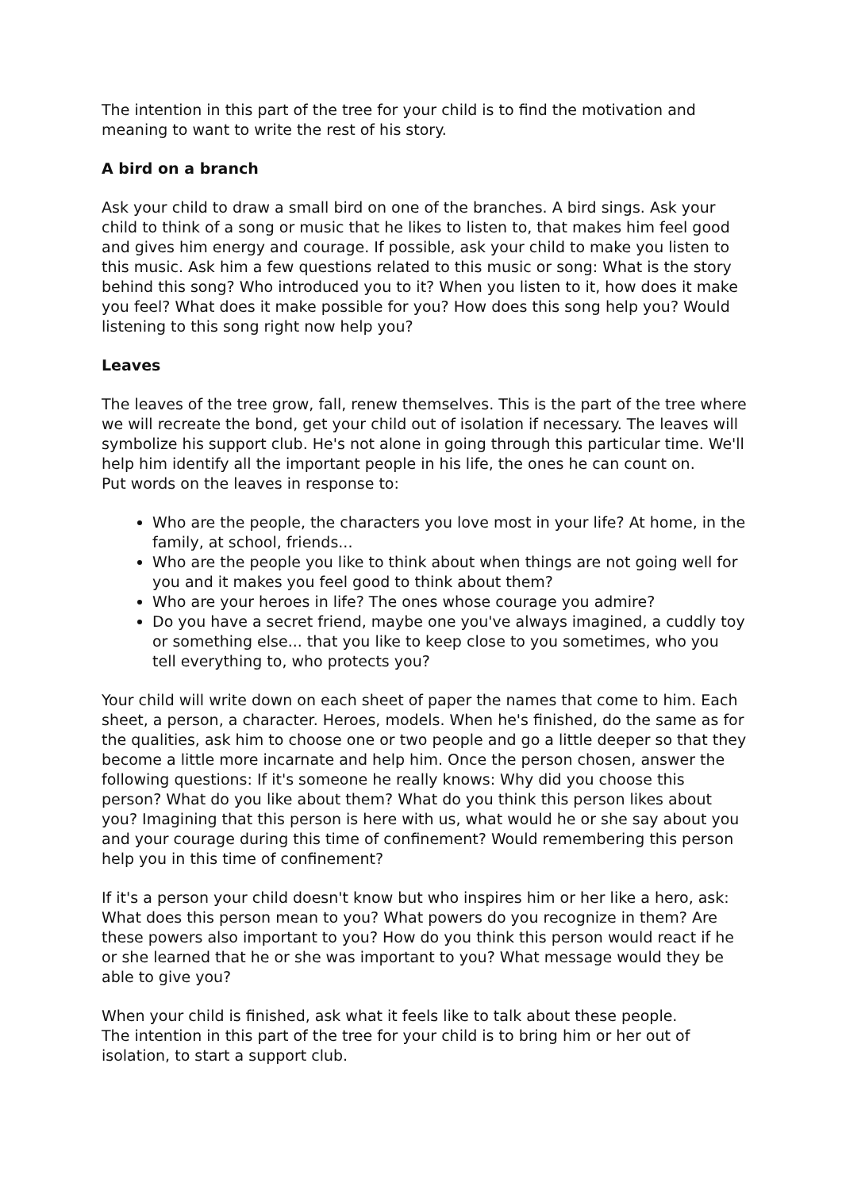The intention in this part of the tree for your child is to find the motivation and meaning to want to write the rest of his story.
A bird on a branch
Ask your child to draw a small bird on one of the branches. A bird sings. Ask your child to think of a song or music that he likes to listen to, that makes him feel good and gives him energy and courage. If possible, ask your child to make you listen to this music. Ask him a few questions related to this music or song: What is the story behind this song? Who introduced you to it? When you listen to it, how does it make you feel? What does it make possible for you? How does this song help you? Would listening to this song right now help you?
Leaves
The leaves of the tree grow, fall, renew themselves. This is the part of the tree where we will recreate the bond, get your child out of isolation if necessary. The leaves will symbolize his support club. He's not alone in going through this particular time. We'll help him identify all the important people in his life, the ones he can count on.
Put words on the leaves in response to:
Who are the people, the characters you love most in your life? At home, in the family, at school, friends...
Who are the people you like to think about when things are not going well for you and it makes you feel good to think about them?
Who are your heroes in life? The ones whose courage you admire?
Do you have a secret friend, maybe one you've always imagined, a cuddly toy or something else... that you like to keep close to you sometimes, who you tell everything to, who protects you?
Your child will write down on each sheet of paper the names that come to him. Each sheet, a person, a character. Heroes, models. When he's finished, do the same as for the qualities, ask him to choose one or two people and go a little deeper so that they become a little more incarnate and help him. Once the person chosen, answer the following questions: If it's someone he really knows: Why did you choose this person? What do you like about them? What do you think this person likes about you? Imagining that this person is here with us, what would he or she say about you and your courage during this time of confinement? Would remembering this person help you in this time of confinement?
If it's a person your child doesn't know but who inspires him or her like a hero, ask: What does this person mean to you? What powers do you recognize in them? Are these powers also important to you? How do you think this person would react if he or she learned that he or she was important to you? What message would they be able to give you?
When your child is finished, ask what it feels like to talk about these people.
The intention in this part of the tree for your child is to bring him or her out of isolation, to start a support club.